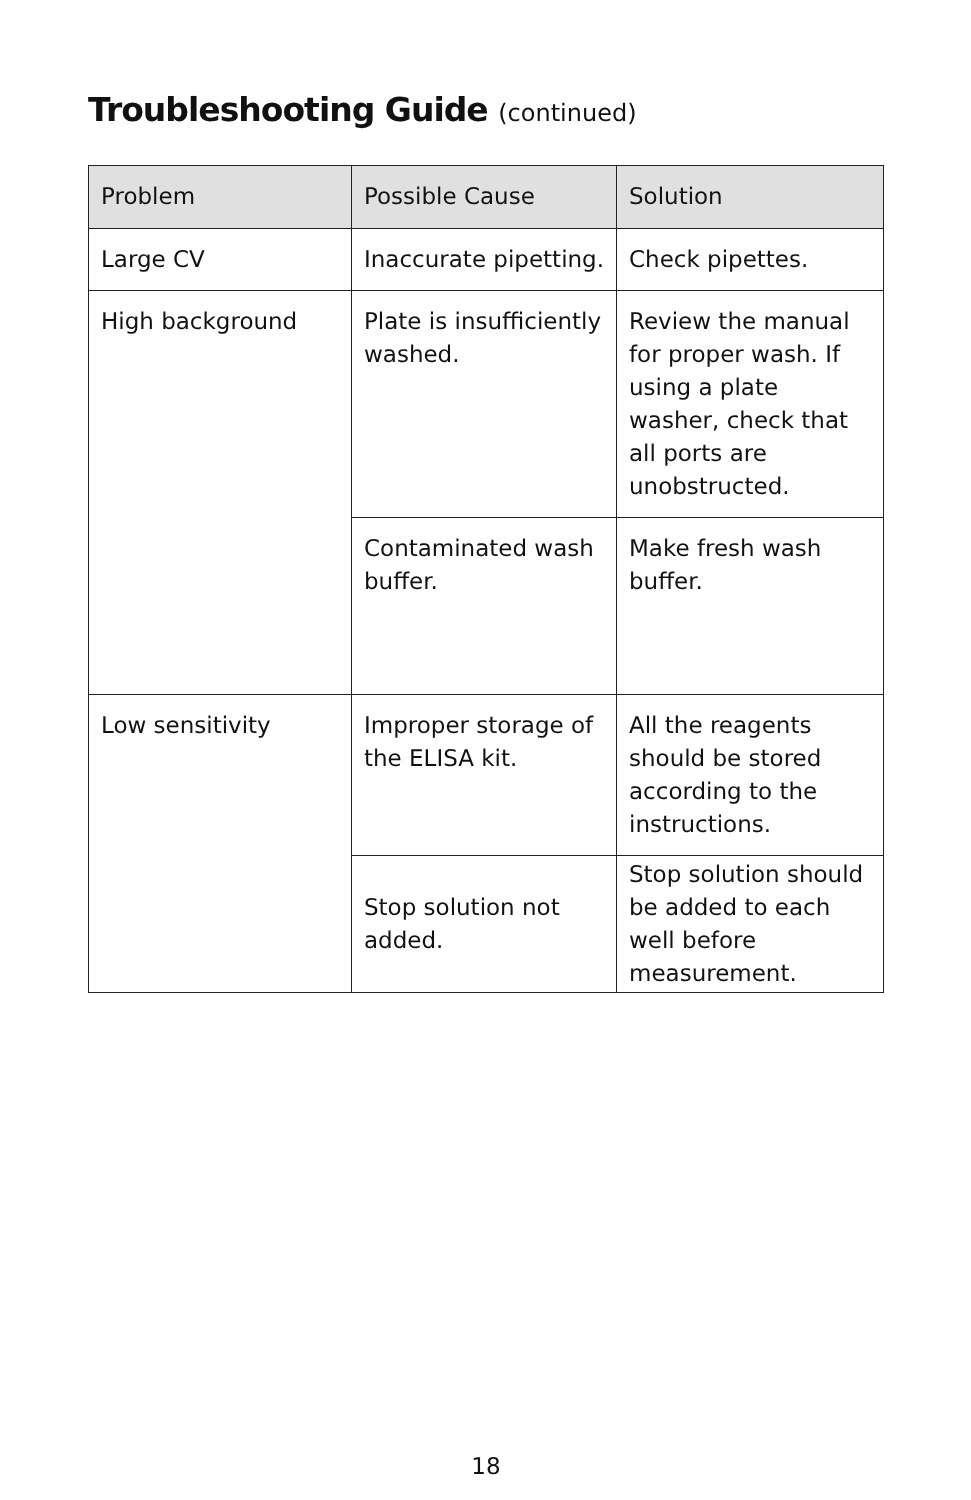Troubleshooting Guide (continued)
| Problem | Possible Cause | Solution |
| --- | --- | --- |
| Large CV | Inaccurate pipetting. | Check pipettes. |
| High background | Plate is insufficiently washed. | Review the manual for proper wash. If using a plate washer, check that all ports are unobstructed. |
| | Contaminated wash buffer. | Make fresh wash buffer. |
| Low sensitivity | Improper storage of the ELISA kit. | All the reagents should be stored according to the instructions. |
| | Stop solution not added. | Stop solution should be added to each well before measurement. |
18